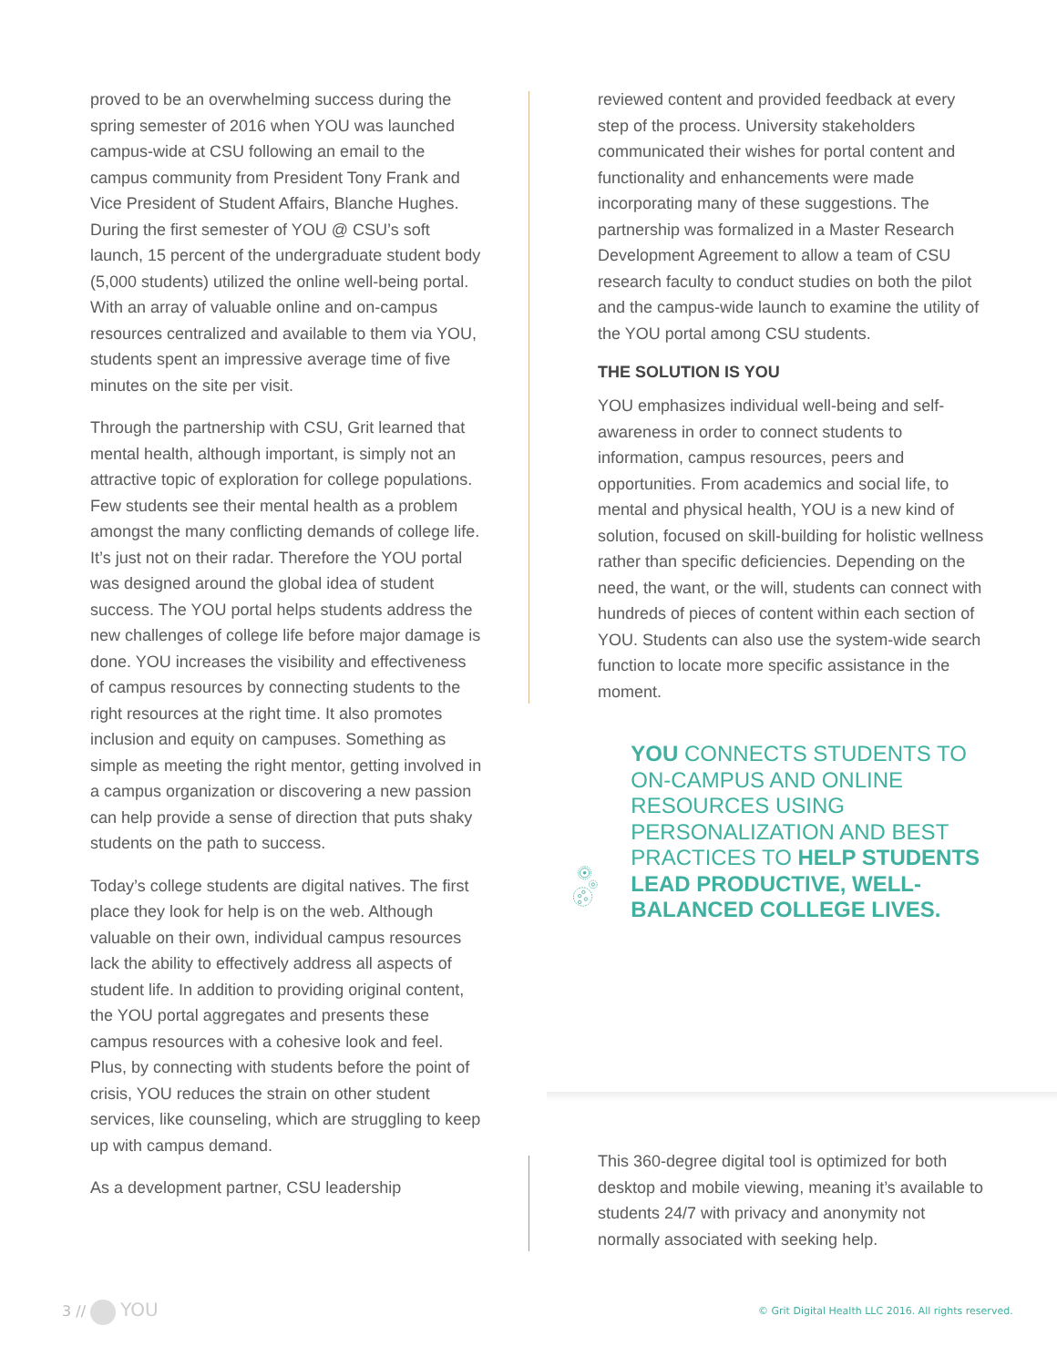proved to be an overwhelming success during the spring semester of 2016 when YOU was launched campus-wide at CSU following an email to the campus community from President Tony Frank and Vice President of Student Affairs, Blanche Hughes. During the first semester of YOU @ CSU’s soft launch, 15 percent of the undergraduate student body (5,000 students) utilized the online well-being portal. With an array of valuable online and on-campus resources centralized and available to them via YOU, students spent an impressive average time of five minutes on the site per visit.
Through the partnership with CSU, Grit learned that mental health, although important, is simply not an attractive topic of exploration for college populations. Few students see their mental health as a problem amongst the many conflicting demands of college life. It’s just not on their radar. Therefore the YOU portal was designed around the global idea of student success. The YOU portal helps students address the new challenges of college life before major damage is done. YOU increases the visibility and effectiveness of campus resources by connecting students to the right resources at the right time. It also promotes inclusion and equity on campuses. Something as simple as meeting the right mentor, getting involved in a campus organization or discovering a new passion can help provide a sense of direction that puts shaky students on the path to success.
Today’s college students are digital natives. The first place they look for help is on the web. Although valuable on their own, individual campus resources lack the ability to effectively address all aspects of student life. In addition to providing original content, the YOU portal aggregates and presents these campus resources with a cohesive look and feel. Plus, by connecting with students before the point of crisis, YOU reduces the strain on other student services, like counseling, which are struggling to keep up with campus demand.
As a development partner, CSU leadership
reviewed content and provided feedback at every step of the process. University stakeholders communicated their wishes for portal content and functionality and enhancements were made incorporating many of these suggestions. The partnership was formalized in a Master Research Development Agreement to allow a team of CSU research faculty to conduct studies on both the pilot and the campus-wide launch to examine the utility of the YOU portal among CSU students.
THE SOLUTION IS YOU
YOU emphasizes individual well-being and self-awareness in order to connect students to information, campus resources, peers and opportunities. From academics and social life, to mental and physical health, YOU is a new kind of solution, focused on skill-building for holistic wellness rather than specific deficiencies. Depending on the need, the want, or the will, students can connect with hundreds of pieces of content within each section of YOU. Students can also use the system-wide search function to locate more specific assistance in the moment.
YOU CONNECTS STUDENTS TO ON-CAMPUS AND ONLINE RESOURCES USING PERSONALIZATION AND BEST PRACTICES TO HELP STUDENTS LEAD PRODUCTIVE, WELL-BALANCED COLLEGE LIVES.
This 360-degree digital tool is optimized for both desktop and mobile viewing, meaning it’s available to students 24/7 with privacy and anonymity not normally associated with seeking help.
3 // YOU
© Grit Digital Health LLC 2016. All rights reserved.